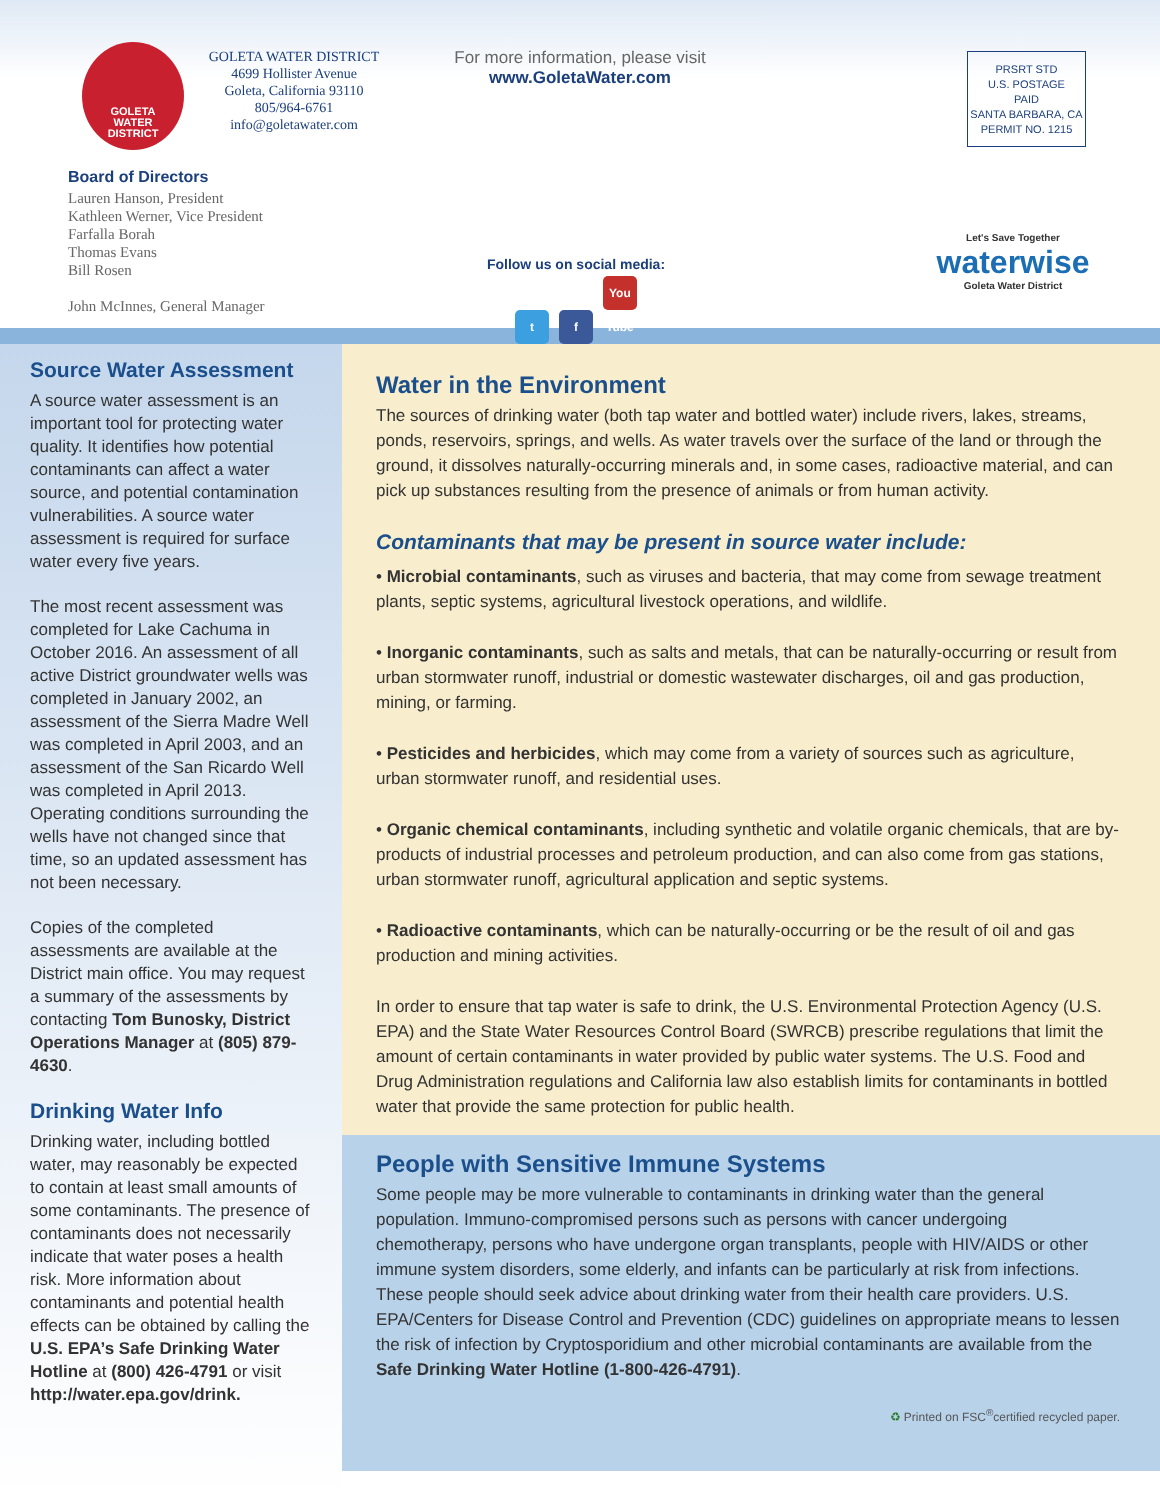GOLETA
WATER
DISTRICT
GOLETA WATER DISTRICT
4699 Hollister Avenue
Goleta, California 93110
805/964-6761
info@goletawater.com
For more information, please visit
www.GoletaWater.com
PRSRT STD
U.S. POSTAGE
PAID
SANTA BARBARA, CA
PERMIT NO. 1215
Board of Directors
Lauren Hanson, President
Kathleen Werner, Vice President
Farfalla Borah
Thomas Evans
Bill Rosen
John McInnes, General Manager
Follow us on social media:
t f You Tube
Let's Save Together
waterwise
Goleta Water District
Source Water Assessment
A source water assessment is an important tool for protecting water quality. It identifies how potential contaminants can affect a water source, and potential contamination vulnerabilities. A source water assessment is required for surface water every five years.
The most recent assessment was completed for Lake Cachuma in October 2016. An assessment of all active District groundwater wells was completed in January 2002, an assessment of the Sierra Madre Well was completed in April 2003, and an assessment of the San Ricardo Well was completed in April 2013. Operating conditions surrounding the wells have not changed since that time, so an updated assessment has not been necessary.
Copies of the completed assessments are available at the District main office. You may request a summary of the assessments by contacting Tom Bunosky, District Operations Manager at (805) 879-4630.
Drinking Water Info
Drinking water, including bottled water, may reasonably be expected to contain at least small amounts of some contaminants. The presence of contaminants does not necessarily indicate that water poses a health risk. More information about contaminants and potential health effects can be obtained by calling the U.S. EPA’s Safe Drinking Water Hotline at (800) 426-4791 or visit http://water.epa.gov/drink.
Water in the Environment
The sources of drinking water (both tap water and bottled water) include rivers, lakes, streams, ponds, reservoirs, springs, and wells. As water travels over the surface of the land or through the ground, it dissolves naturally-occurring minerals and, in some cases, radioactive material, and can pick up substances resulting from the presence of animals or from human activity.
Contaminants that may be present in source water include:
• Microbial contaminants, such as viruses and bacteria, that may come from sewage treatment plants, septic systems, agricultural livestock operations, and wildlife.
• Inorganic contaminants, such as salts and metals, that can be naturally-occurring or result from urban stormwater runoff, industrial or domestic wastewater discharges, oil and gas production, mining, or farming.
• Pesticides and herbicides, which may come from a variety of sources such as agriculture, urban stormwater runoff, and residential uses.
• Organic chemical contaminants, including synthetic and volatile organic chemicals, that are by-products of industrial processes and petroleum production, and can also come from gas stations, urban stormwater runoff, agricultural application and septic systems.
• Radioactive contaminants, which can be naturally-occurring or be the result of oil and gas production and mining activities.
In order to ensure that tap water is safe to drink, the U.S. Environmental Protection Agency (U.S. EPA) and the State Water Resources Control Board (SWRCB) prescribe regulations that limit the amount of certain contaminants in water provided by public water systems. The U.S. Food and Drug Administration regulations and California law also establish limits for contaminants in bottled water that provide the same protection for public health.
People with Sensitive Immune Systems
Some people may be more vulnerable to contaminants in drinking water than the general population. Immuno-compromised persons such as persons with cancer undergoing chemotherapy, persons who have undergone organ transplants, people with HIV/AIDS or other immune system disorders, some elderly, and infants can be particularly at risk from infections. These people should seek advice about drinking water from their health care providers. U.S. EPA/Centers for Disease Control and Prevention (CDC) guidelines on appropriate means to lessen the risk of infection by Cryptosporidium and other microbial contaminants are available from the Safe Drinking Water Hotline (1-800-426-4791).
♻ Printed on FSC<sup>®</sup>certified recycled paper.